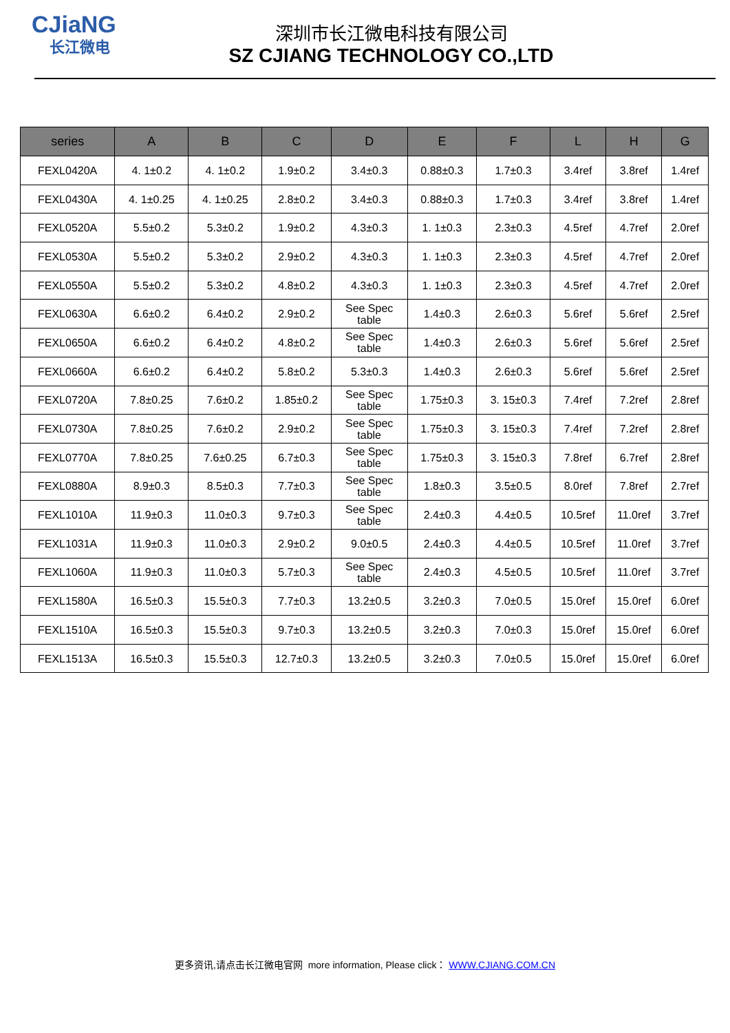CJiaNG
长江微电
深圳市长江微电科技有限公司
SZ CJIANG TECHNOLOGY CO.,LTD
| series | A | B | C | D | E | F | L | H | G |
| --- | --- | --- | --- | --- | --- | --- | --- | --- | --- |
| FEXL0420A | 4. 1±0.2 | 4. 1±0.2 | 1.9±0.2 | 3.4±0.3 | 0.88±0.3 | 1.7±0.3 | 3.4ref | 3.8ref | 1.4ref |
| FEXL0430A | 4. 1±0.25 | 4. 1±0.25 | 2.8±0.2 | 3.4±0.3 | 0.88±0.3 | 1.7±0.3 | 3.4ref | 3.8ref | 1.4ref |
| FEXL0520A | 5.5±0.2 | 5.3±0.2 | 1.9±0.2 | 4.3±0.3 | 1. 1±0.3 | 2.3±0.3 | 4.5ref | 4.7ref | 2.0ref |
| FEXL0530A | 5.5±0.2 | 5.3±0.2 | 2.9±0.2 | 4.3±0.3 | 1. 1±0.3 | 2.3±0.3 | 4.5ref | 4.7ref | 2.0ref |
| FEXL0550A | 5.5±0.2 | 5.3±0.2 | 4.8±0.2 | 4.3±0.3 | 1. 1±0.3 | 2.3±0.3 | 4.5ref | 4.7ref | 2.0ref |
| FEXL0630A | 6.6±0.2 | 6.4±0.2 | 2.9±0.2 | See Spec table | 1.4±0.3 | 2.6±0.3 | 5.6ref | 5.6ref | 2.5ref |
| FEXL0650A | 6.6±0.2 | 6.4±0.2 | 4.8±0.2 | See Spec table | 1.4±0.3 | 2.6±0.3 | 5.6ref | 5.6ref | 2.5ref |
| FEXL0660A | 6.6±0.2 | 6.4±0.2 | 5.8±0.2 | 5.3±0.3 | 1.4±0.3 | 2.6±0.3 | 5.6ref | 5.6ref | 2.5ref |
| FEXL0720A | 7.8±0.25 | 7.6±0.2 | 1.85±0.2 | See Spec table | 1.75±0.3 | 3. 15±0.3 | 7.4ref | 7.2ref | 2.8ref |
| FEXL0730A | 7.8±0.25 | 7.6±0.2 | 2.9±0.2 | See Spec table | 1.75±0.3 | 3. 15±0.3 | 7.4ref | 7.2ref | 2.8ref |
| FEXL0770A | 7.8±0.25 | 7.6±0.25 | 6.7±0.3 | See Spec table | 1.75±0.3 | 3. 15±0.3 | 7.8ref | 6.7ref | 2.8ref |
| FEXL0880A | 8.9±0.3 | 8.5±0.3 | 7.7±0.3 | See Spec table | 1.8±0.3 | 3.5±0.5 | 8.0ref | 7.8ref | 2.7ref |
| FEXL1010A | 11.9±0.3 | 11.0±0.3 | 9.7±0.3 | See Spec table | 2.4±0.3 | 4.4±0.5 | 10.5ref | 11.0ref | 3.7ref |
| FEXL1031A | 11.9±0.3 | 11.0±0.3 | 2.9±0.2 | 9.0±0.5 | 2.4±0.3 | 4.4±0.5 | 10.5ref | 11.0ref | 3.7ref |
| FEXL1060A | 11.9±0.3 | 11.0±0.3 | 5.7±0.3 | See Spec table | 2.4±0.3 | 4.5±0.5 | 10.5ref | 11.0ref | 3.7ref |
| FEXL1580A | 16.5±0.3 | 15.5±0.3 | 7.7±0.3 | 13.2±0.5 | 3.2±0.3 | 7.0±0.5 | 15.0ref | 15.0ref | 6.0ref |
| FEXL1510A | 16.5±0.3 | 15.5±0.3 | 9.7±0.3 | 13.2±0.5 | 3.2±0.3 | 7.0±0.3 | 15.0ref | 15.0ref | 6.0ref |
| FEXL1513A | 16.5±0.3 | 15.5±0.3 | 12.7±0.3 | 13.2±0.5 | 3.2±0.3 | 7.0±0.5 | 15.0ref | 15.0ref | 6.0ref |
更多资讯,请点击长江微电官网 more information, Please click： WWW.CJIANG.COM.CN